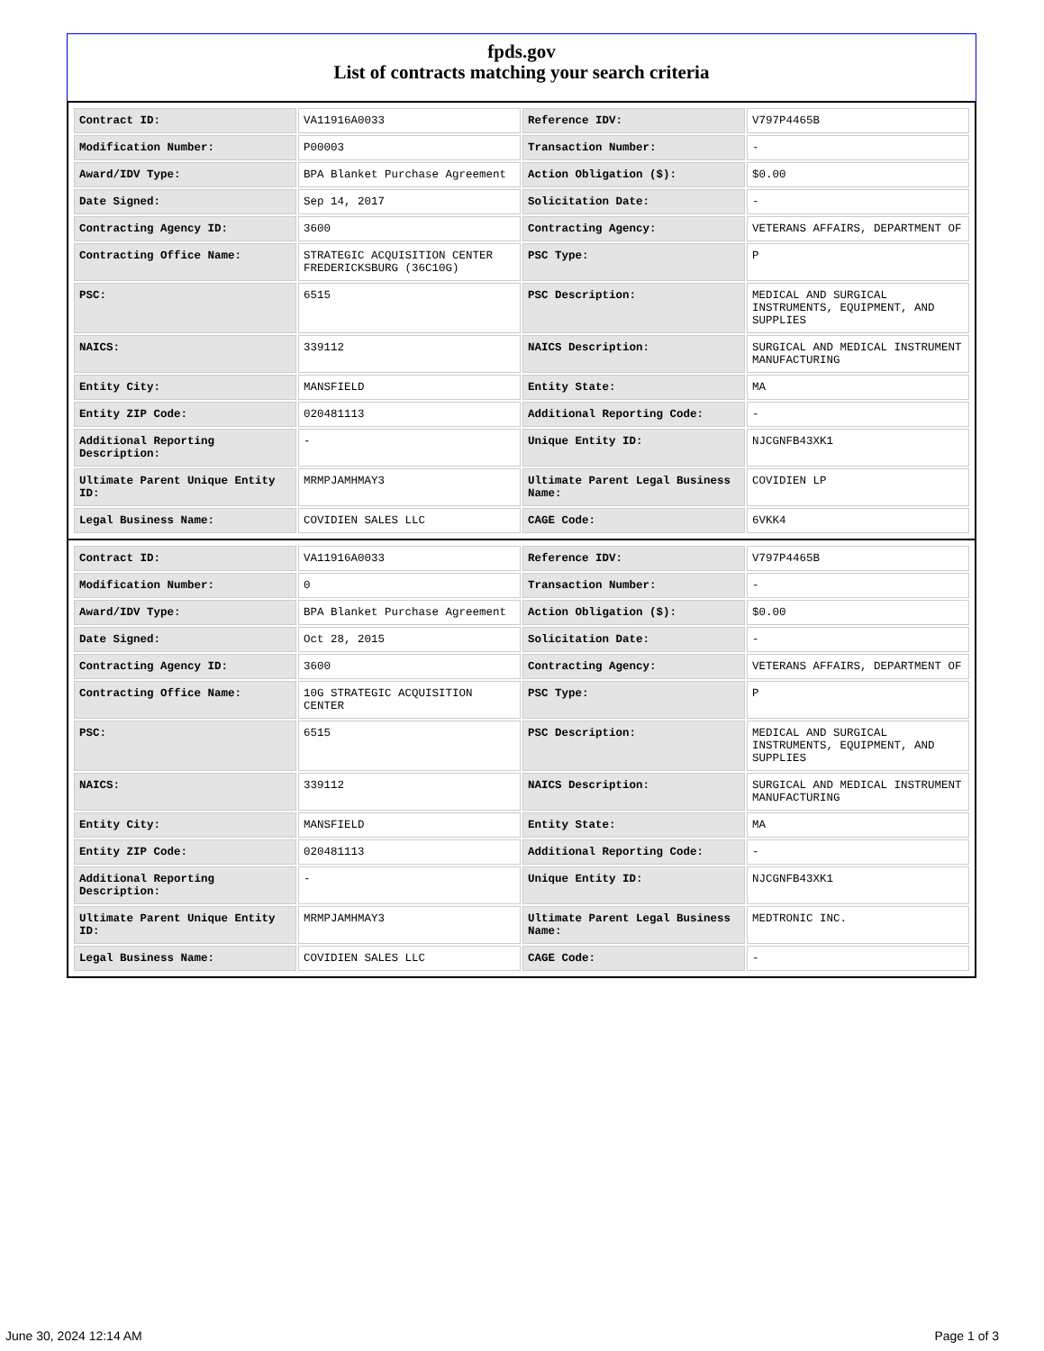fpds.gov
List of contracts matching your search criteria
| Contract ID: | VA11916A0033 | Reference IDV: | V797P4465B |
| Modification Number: | P00003 | Transaction Number: | - |
| Award/IDV Type: | BPA Blanket Purchase Agreement | Action Obligation ($): | $0.00 |
| Date Signed: | Sep 14, 2017 | Solicitation Date: | - |
| Contracting Agency ID: | 3600 | Contracting Agency: | VETERANS AFFAIRS, DEPARTMENT OF |
| Contracting Office Name: | STRATEGIC ACQUISITION CENTER FREDERICKSBURG (36C10G) | PSC Type: | P |
| PSC: | 6515 | PSC Description: | MEDICAL AND SURGICAL INSTRUMENTS, EQUIPMENT, AND SUPPLIES |
| NAICS: | 339112 | NAICS Description: | SURGICAL AND MEDICAL INSTRUMENT MANUFACTURING |
| Entity City: | MANSFIELD | Entity State: | MA |
| Entity ZIP Code: | 020481113 | Additional Reporting Code: | - |
| Additional Reporting Description: | - | Unique Entity ID: | NJCGNFB43XK1 |
| Ultimate Parent Unique Entity ID: | MRMPJAMHMAY3 | Ultimate Parent Legal Business Name: | COVIDIEN LP |
| Legal Business Name: | COVIDIEN SALES LLC | CAGE Code: | 6VKK4 |
| Contract ID: | VA11916A0033 | Reference IDV: | V797P4465B |
| Modification Number: | 0 | Transaction Number: | - |
| Award/IDV Type: | BPA Blanket Purchase Agreement | Action Obligation ($): | $0.00 |
| Date Signed: | Oct 28, 2015 | Solicitation Date: | - |
| Contracting Agency ID: | 3600 | Contracting Agency: | VETERANS AFFAIRS, DEPARTMENT OF |
| Contracting Office Name: | 10G STRATEGIC ACQUISITION CENTER | PSC Type: | P |
| PSC: | 6515 | PSC Description: | MEDICAL AND SURGICAL INSTRUMENTS, EQUIPMENT, AND SUPPLIES |
| NAICS: | 339112 | NAICS Description: | SURGICAL AND MEDICAL INSTRUMENT MANUFACTURING |
| Entity City: | MANSFIELD | Entity State: | MA |
| Entity ZIP Code: | 020481113 | Additional Reporting Code: | - |
| Additional Reporting Description: | - | Unique Entity ID: | NJCGNFB43XK1 |
| Ultimate Parent Unique Entity ID: | MRMPJAMHMAY3 | Ultimate Parent Legal Business Name: | MEDTRONIC INC. |
| Legal Business Name: | COVIDIEN SALES LLC | CAGE Code: | - |
June 30, 2024 12:14 AM Page 1 of 3